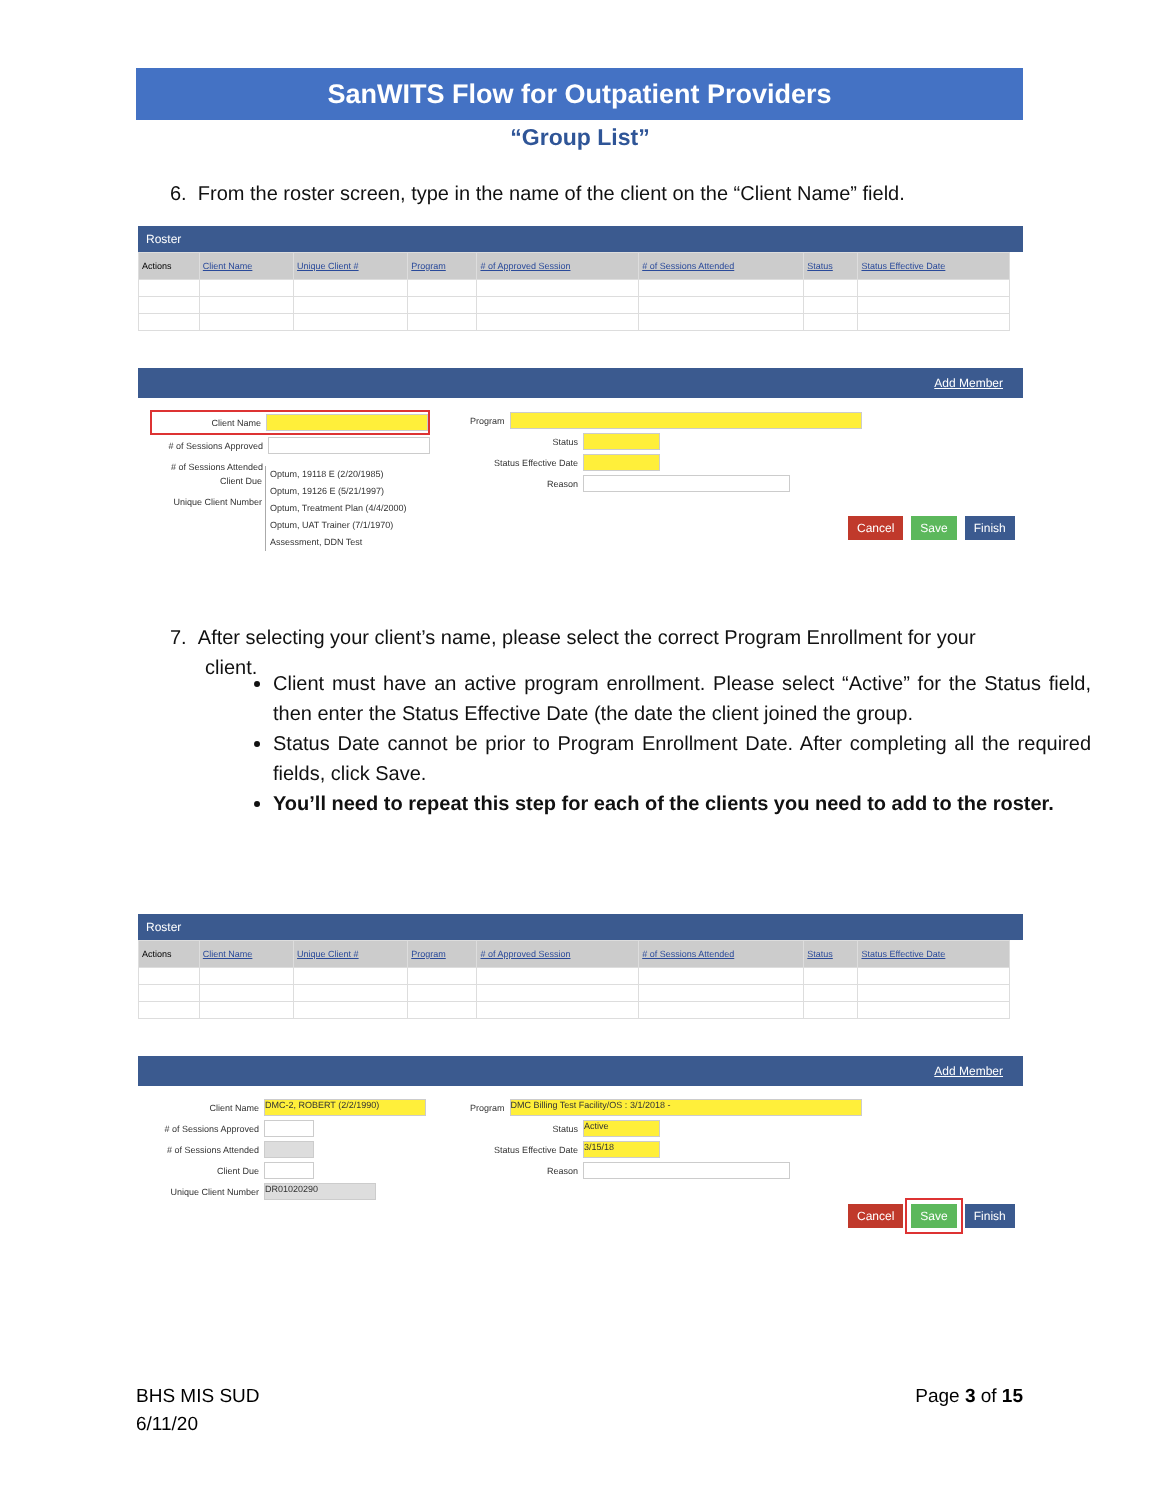SanWITS Flow for Outpatient Providers
“Group List”
6. From the roster screen, type in the name of the client on the “Client Name” field.
Roster
| Actions | Client Name | Unique Client # | Program | # of Approved Session | # of Sessions Attended | Status | Status Effective Date |
| --- | --- | --- | --- | --- | --- | --- | --- |
Add Member
Client Name
# of Sessions Approved
# of Sessions Attended
Client Due
Unique Client Number
Optum, 19118 E (2/20/1985)
Optum, 19126 E (5/21/1997)
Optum, Treatment Plan (4/4/2000)
Optum, UAT Trainer (7/1/1970)
Assessment, DDN Test
Program
Status
Status Effective Date
Reason
Cancel Save Finish
7. After selecting your client’s name, please select the correct Program Enrollment for your
client.
Client must have an active program enrollment. Please select “Active” for the Status field, then enter the Status Effective Date (the date the client joined the group.
Status Date cannot be prior to Program Enrollment Date. After completing all the required fields, click Save.
You’ll need to repeat this step for each of the clients you need to add to the roster.
Roster
| Actions | Client Name | Unique Client # | Program | # of Approved Session | # of Sessions Attended | Status | Status Effective Date |
| --- | --- | --- | --- | --- | --- | --- | --- |
Add Member
Client Name DMC-2, ROBERT (2/2/1990)
# of Sessions Approved
# of Sessions Attended
Client Due
Unique Client Number DR01020290
Program DMC Billing Test Facility/OS : 3/1/2018 -
Status Active
Status Effective Date 3/15/18
Reason
Cancel Save Finish
BHS MIS SUD
6/11/20
Page 3 of 15